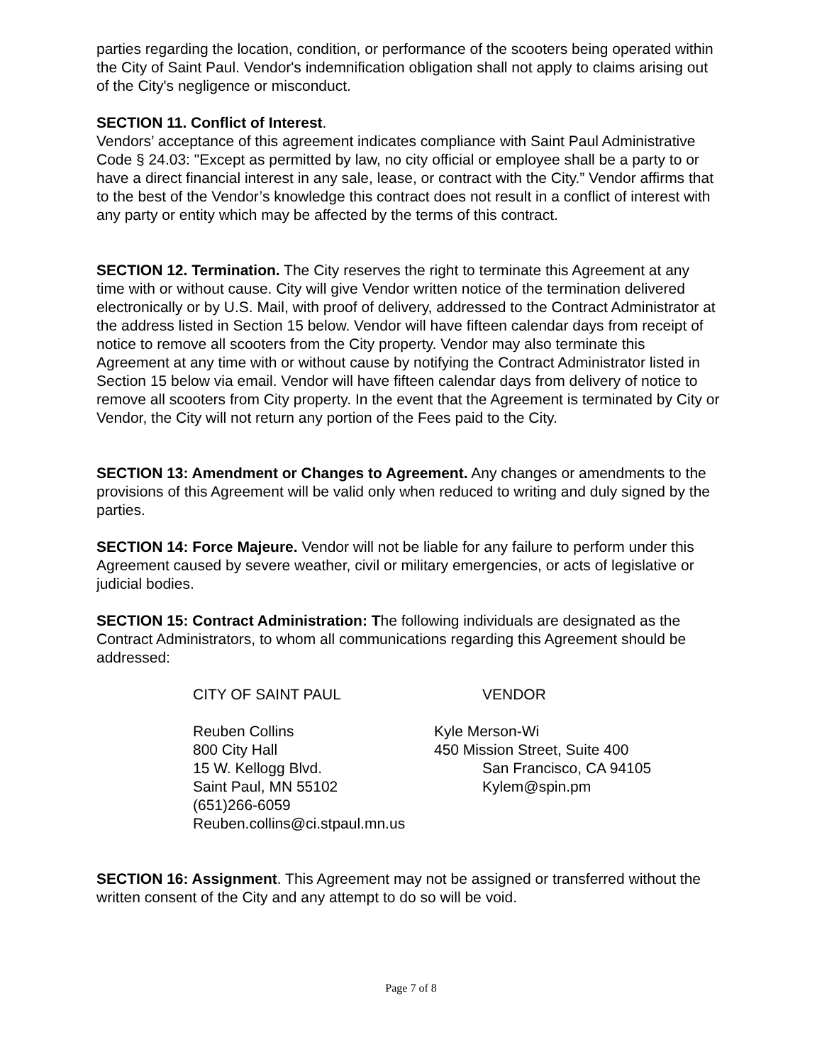parties regarding the location, condition, or performance of the scooters being operated within the City of Saint Paul. Vendor's indemnification obligation shall not apply to claims arising out of the City's negligence or misconduct.
SECTION 11. Conflict of Interest.
Vendors’ acceptance of this agreement indicates compliance with Saint Paul Administrative Code § 24.03: "Except as permitted by law, no city official or employee shall be a party to or have a direct financial interest in any sale, lease, or contract with the City.” Vendor affirms that to the best of the Vendor’s knowledge this contract does not result in a conflict of interest with any party or entity which may be affected by the terms of this contract.
SECTION 12. Termination. The City reserves the right to terminate this Agreement at any time with or without cause. City will give Vendor written notice of the termination delivered electronically or by U.S. Mail, with proof of delivery, addressed to the Contract Administrator at the address listed in Section 15 below. Vendor will have fifteen calendar days from receipt of notice to remove all scooters from the City property. Vendor may also terminate this Agreement at any time with or without cause by notifying the Contract Administrator listed in Section 15 below via email. Vendor will have fifteen calendar days from delivery of notice to remove all scooters from City property. In the event that the Agreement is terminated by City or Vendor, the City will not return any portion of the Fees paid to the City.
SECTION 13: Amendment or Changes to Agreement. Any changes or amendments to the provisions of this Agreement will be valid only when reduced to writing and duly signed by the parties.
SECTION 14: Force Majeure. Vendor will not be liable for any failure to perform under this Agreement caused by severe weather, civil or military emergencies, or acts of legislative or judicial bodies.
SECTION 15: Contract Administration: The following individuals are designated as the Contract Administrators, to whom all communications regarding this Agreement should be addressed:
CITY OF SAINT PAUL
Reuben Collins
800 City Hall
15 W. Kellogg Blvd.
Saint Paul, MN 55102
(651)266-6059
Reuben.collins@ci.stpaul.mn.us
VENDOR
Kyle Merson-Wi
450 Mission Street, Suite 400
San Francisco, CA 94105
Kylem@spin.pm
SECTION 16: Assignment. This Agreement may not be assigned or transferred without the written consent of the City and any attempt to do so will be void.
Page 7 of 8